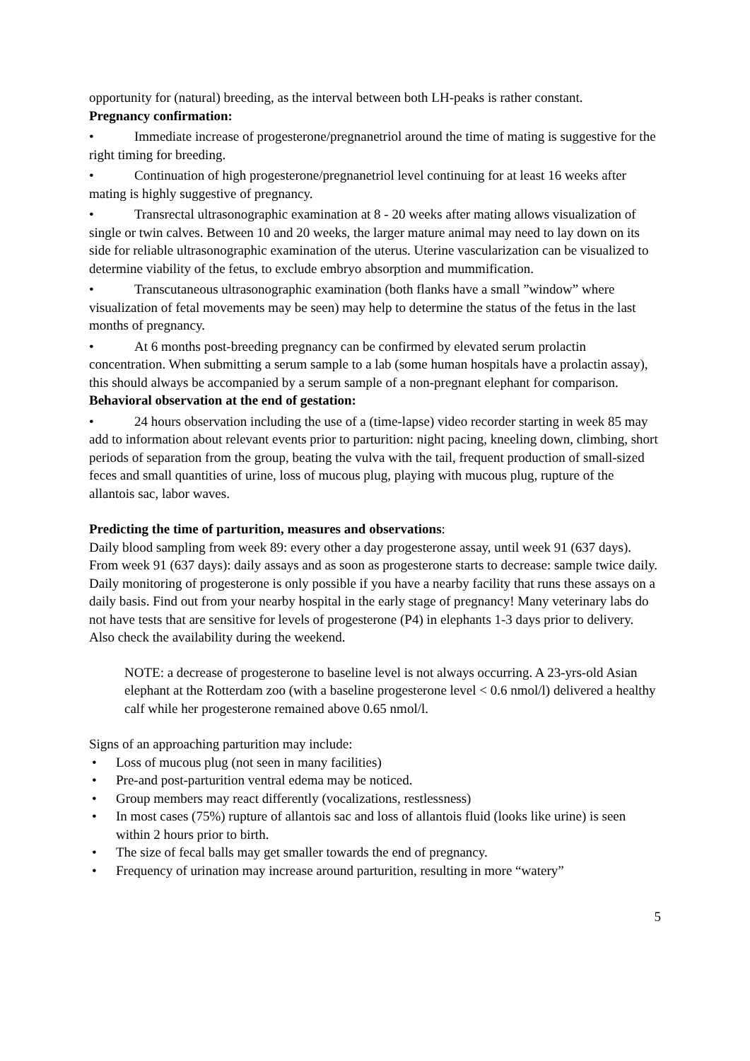opportunity for (natural) breeding, as the interval between both LH-peaks is rather constant.
Pregnancy confirmation:
• Immediate increase of progesterone/pregnanetriol around the time of mating is suggestive for the right timing for breeding.
• Continuation of high progesterone/pregnanetriol level continuing for at least 16 weeks after mating is highly suggestive of pregnancy.
• Transrectal ultrasonographic examination at 8 - 20 weeks after mating allows visualization of single or twin calves. Between 10 and 20 weeks, the larger mature animal may need to lay down on its side for reliable ultrasonographic examination of the uterus. Uterine vascularization can be visualized to determine viability of the fetus, to exclude embryo absorption and mummification.
• Transcutaneous ultrasonographic examination (both flanks have a small ”window” where visualization of fetal movements may be seen) may help to determine the status of the fetus in the last months of pregnancy.
• At 6 months post-breeding pregnancy can be confirmed by elevated serum prolactin concentration. When submitting a serum sample to a lab (some human hospitals have a prolactin assay), this should always be accompanied by a serum sample of a non-pregnant elephant for comparison.
Behavioral observation at the end of gestation:
• 24 hours observation including the use of a (time-lapse) video recorder starting in week 85 may add to information about relevant events prior to parturition: night pacing, kneeling down, climbing, short periods of separation from the group, beating the vulva with the tail, frequent production of small-sized feces and small quantities of urine, loss of mucous plug, playing with mucous plug, rupture of the allantois sac, labor waves.
Predicting the time of parturition, measures and observations:
Daily blood sampling from week 89: every other a day progesterone assay, until week 91 (637 days). From week 91 (637 days): daily assays and as soon as progesterone starts to decrease: sample twice daily.
Daily monitoring of progesterone is only possible if you have a nearby facility that runs these assays on a daily basis. Find out from your nearby hospital in the early stage of pregnancy! Many veterinary labs do not have tests that are sensitive for levels of progesterone (P4) in elephants 1-3 days prior to delivery. Also check the availability during the weekend.
NOTE: a decrease of progesterone to baseline level is not always occurring. A 23-yrs-old Asian elephant at the Rotterdam zoo (with a baseline progesterone level < 0.6 nmol/l) delivered a healthy calf while her progesterone remained above 0.65 nmol/l.
Signs of an approaching parturition may include:
• Loss of mucous plug (not seen in many facilities)
• Pre-and post-parturition ventral edema may be noticed.
• Group members may react differently (vocalizations, restlessness)
• In most cases (75%) rupture of allantois sac and loss of allantois fluid (looks like urine) is seen within 2 hours prior to birth.
• The size of fecal balls may get smaller towards the end of pregnancy.
• Frequency of urination may increase around parturition, resulting in more “watery”
5